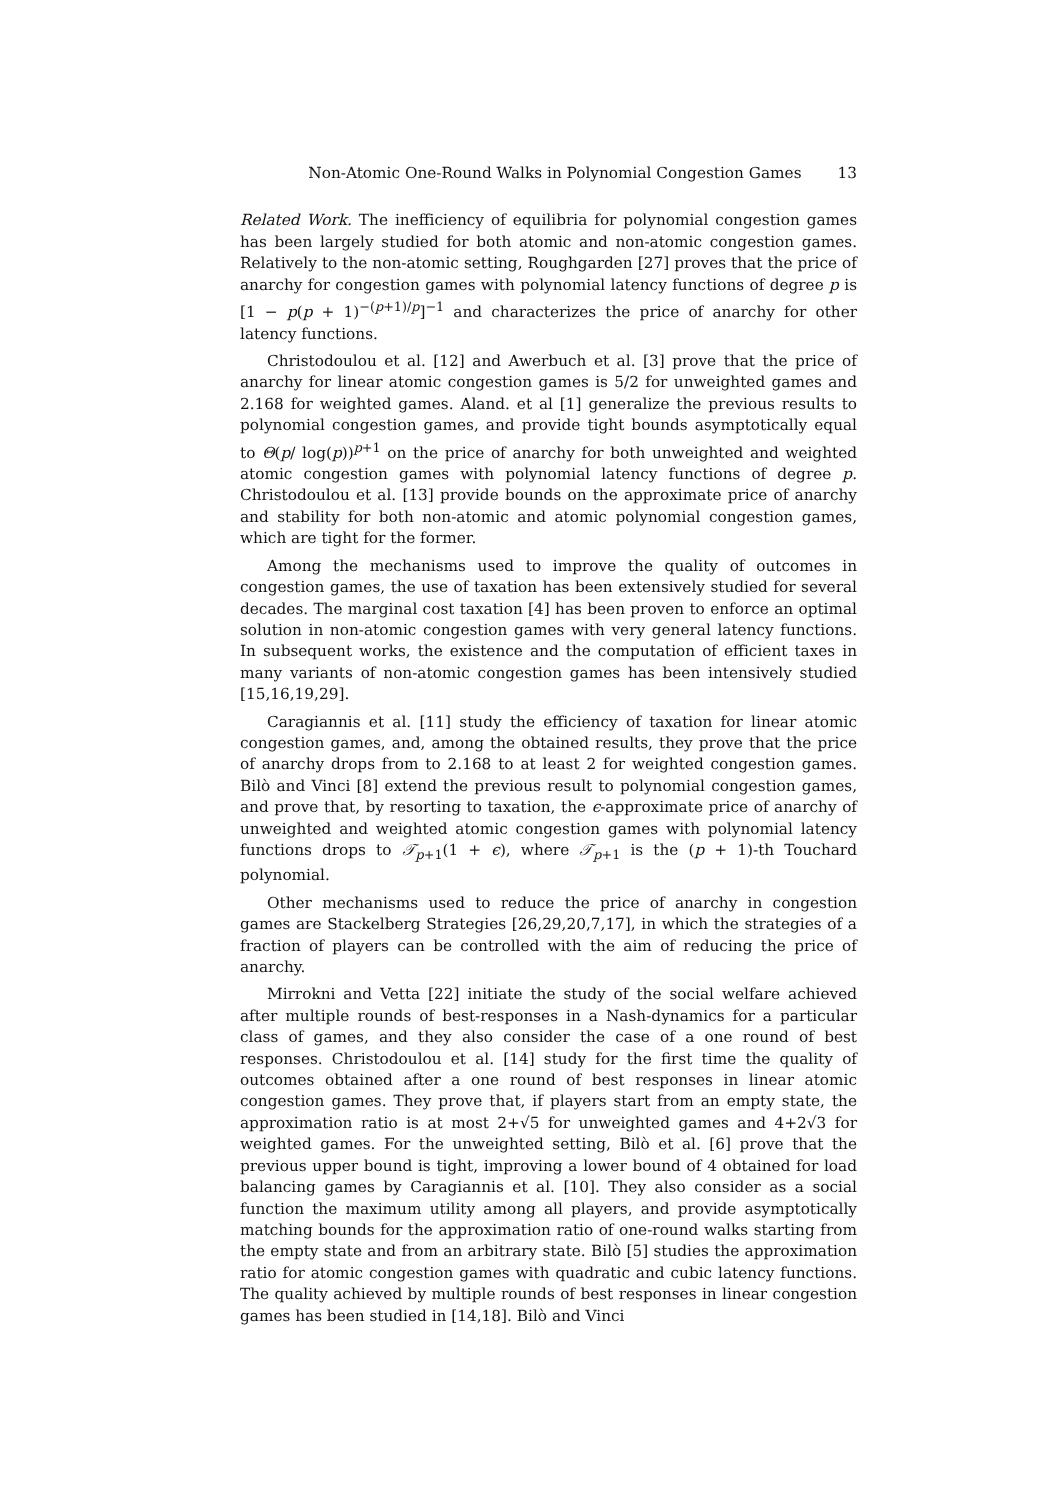Non-Atomic One-Round Walks in Polynomial Congestion Games 13
Related Work. The inefficiency of equilibria for polynomial congestion games has been largely studied for both atomic and non-atomic congestion games. Relatively to the non-atomic setting, Roughgarden [27] proves that the price of anarchy for congestion games with polynomial latency functions of degree p is [1 − p(p + 1)<sup>−(p+1)/p</sup>]<sup>−1</sup> and characterizes the price of anarchy for other latency functions.
Christodoulou et al. [12] and Awerbuch et al. [3] prove that the price of anarchy for linear atomic congestion games is 5/2 for unweighted games and 2.168 for weighted games. Aland. et al [1] generalize the previous results to polynomial congestion games, and provide tight bounds asymptotically equal to Θ(p/ log(p))<sup>p+1</sup> on the price of anarchy for both unweighted and weighted atomic congestion games with polynomial latency functions of degree p. Christodoulou et al. [13] provide bounds on the approximate price of anarchy and stability for both non-atomic and atomic polynomial congestion games, which are tight for the former.
Among the mechanisms used to improve the quality of outcomes in congestion games, the use of taxation has been extensively studied for several decades. The marginal cost taxation [4] has been proven to enforce an optimal solution in non-atomic congestion games with very general latency functions. In subsequent works, the existence and the computation of efficient taxes in many variants of non-atomic congestion games has been intensively studied [15,16,19,29].
Caragiannis et al. [11] study the efficiency of taxation for linear atomic congestion games, and, among the obtained results, they prove that the price of anarchy drops from to 2.168 to at least 2 for weighted congestion games. Bilò and Vinci [8] extend the previous result to polynomial congestion games, and prove that, by resorting to taxation, the ϵ-approximate price of anarchy of unweighted and weighted atomic congestion games with polynomial latency functions drops to 𝒯<sub>p+1</sub>(1 + ϵ), where 𝒯<sub>p+1</sub> is the (p + 1)-th Touchard polynomial.
Other mechanisms used to reduce the price of anarchy in congestion games are Stackelberg Strategies [26,29,20,7,17], in which the strategies of a fraction of players can be controlled with the aim of reducing the price of anarchy.
Mirrokni and Vetta [22] initiate the study of the social welfare achieved after multiple rounds of best-responses in a Nash-dynamics for a particular class of games, and they also consider the case of a one round of best responses. Christodoulou et al. [14] study for the first time the quality of outcomes obtained after a one round of best responses in linear atomic congestion games. They prove that, if players start from an empty state, the approximation ratio is at most 2+√5 for unweighted games and 4+2√3 for weighted games. For the unweighted setting, Bilò et al. [6] prove that the previous upper bound is tight, improving a lower bound of 4 obtained for load balancing games by Caragiannis et al. [10]. They also consider as a social function the maximum utility among all players, and provide asymptotically matching bounds for the approximation ratio of one-round walks starting from the empty state and from an arbitrary state. Bilò [5] studies the approximation ratio for atomic congestion games with quadratic and cubic latency functions. The quality achieved by multiple rounds of best responses in linear congestion games has been studied in [14,18]. Bilò and Vinci